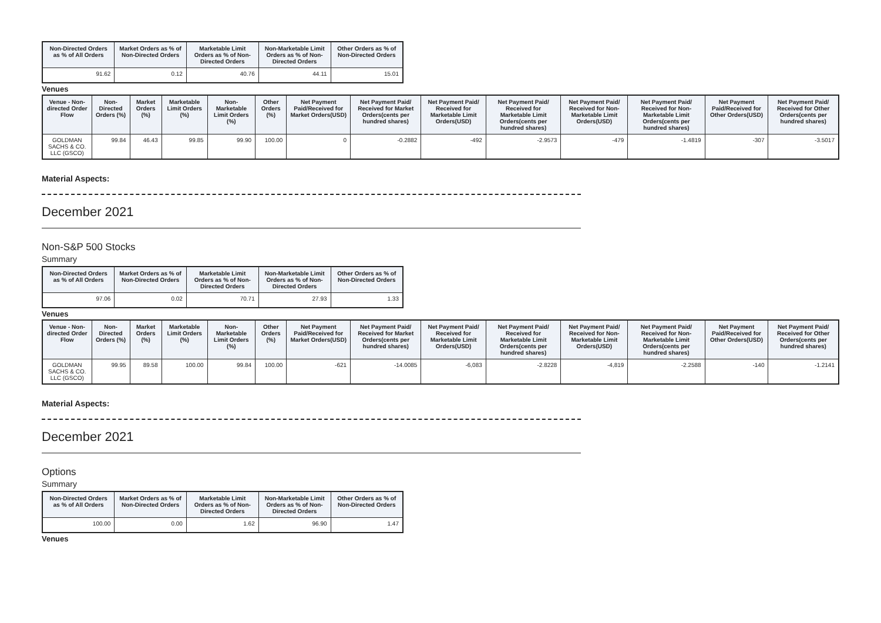| Non-Directed Orders as % of All Orders | Market Orders as % of Non-Directed Orders | Marketable Limit Orders as % of Non-Directed Orders | Non-Marketable Limit Orders as % of Non-Directed Orders | Other Orders as % of Non-Directed Orders |
| --- | --- | --- | --- | --- |
| 91.62 | 0.12 | 40.76 | 44.11 | 15.01 |
Venues
| Venue - Non-directed Order Flow | Non-Directed Orders (%) | Market Orders (%) | Marketable Limit Orders (%) | Non-Marketable Limit Orders (%) | Other Orders (%) | Net Payment Paid/Received for Market Orders(USD) | Net Payment Paid/ Received for Market Orders(cents per hundred shares) | Net Payment Paid/ Received for Marketable Limit Orders(USD) | Net Payment Paid/ Received for Marketable Limit Orders(cents per hundred shares) | Net Payment Paid/ Received for Non-Marketable Limit Orders(USD) | Net Payment Paid/ Received for Non-Marketable Limit Orders(cents per hundred shares) | Net Payment Paid/Received for Other Orders(USD) | Net Payment Paid/ Received for Other Orders(cents per hundred shares) |
| --- | --- | --- | --- | --- | --- | --- | --- | --- | --- | --- | --- | --- | --- |
| GOLDMAN SACHS & CO. LLC (GSCO) | 99.84 | 46.43 | 99.85 | 99.90 | 100.00 | 0 | -0.2882 | -492 | -2.9573 | -479 | -1.4819 | -307 | -3.5017 |
Material Aspects:
December 2021
Non-S&P 500 Stocks
Summary
| Non-Directed Orders as % of All Orders | Market Orders as % of Non-Directed Orders | Marketable Limit Orders as % of Non-Directed Orders | Non-Marketable Limit Orders as % of Non-Directed Orders | Other Orders as % of Non-Directed Orders |
| --- | --- | --- | --- | --- |
| 97.06 | 0.02 | 70.71 | 27.93 | 1.33 |
Venues
| Venue - Non-directed Order Flow | Non-Directed Orders (%) | Market Orders (%) | Marketable Limit Orders (%) | Non-Marketable Limit Orders (%) | Other Orders (%) | Net Payment Paid/Received for Market Orders(USD) | Net Payment Paid/ Received for Market Orders(cents per hundred shares) | Net Payment Paid/ Received for Marketable Limit Orders(USD) | Net Payment Paid/ Received for Marketable Limit Orders(cents per hundred shares) | Net Payment Paid/ Received for Non-Marketable Limit Orders(USD) | Net Payment Paid/ Received for Non-Marketable Limit Orders(cents per hundred shares) | Net Payment Paid/Received for Other Orders(USD) | Net Payment Paid/ Received for Other Orders(cents per hundred shares) |
| --- | --- | --- | --- | --- | --- | --- | --- | --- | --- | --- | --- | --- | --- |
| GOLDMAN SACHS & CO. LLC (GSCO) | 99.95 | 89.58 | 100.00 | 99.84 | 100.00 | -621 | -14.0085 | -6,083 | -2.8228 | -4,819 | -2.2588 | -140 | -1.2141 |
Material Aspects:
December 2021
Options
Summary
| Non-Directed Orders as % of All Orders | Market Orders as % of Non-Directed Orders | Marketable Limit Orders as % of Non-Directed Orders | Non-Marketable Limit Orders as % of Non-Directed Orders | Other Orders as % of Non-Directed Orders |
| --- | --- | --- | --- | --- |
| 100.00 | 0.00 | 1.62 | 96.90 | 1.47 |
Venues